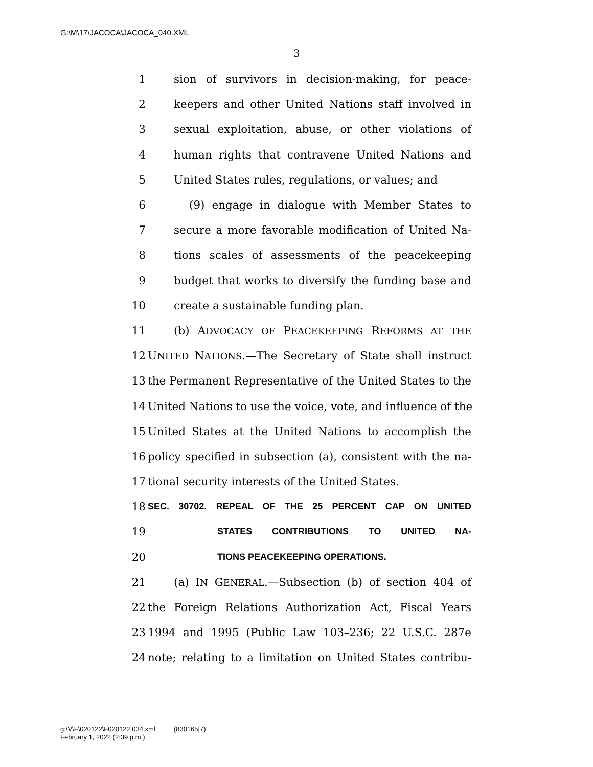G:\M\17\JACOCA\JACOCA_040.XML
3
1 sion of survivors in decision-making, for peace-
2 keepers and other United Nations staff involved in
3 sexual exploitation, abuse, or other violations of
4 human rights that contravene United Nations and
5 United States rules, regulations, or values; and
6 (9) engage in dialogue with Member States to
7 secure a more favorable modification of United Na-
8 tions scales of assessments of the peacekeeping
9 budget that works to diversify the funding base and
10 create a sustainable funding plan.
11 (b) ADVOCACY OF PEACEKEEPING REFORMS AT THE
12 UNITED NATIONS.—The Secretary of State shall instruct
13 the Permanent Representative of the United States to the
14 United Nations to use the voice, vote, and influence of the
15 United States at the United Nations to accomplish the
16 policy specified in subsection (a), consistent with the na-
17 tional security interests of the United States.
18
SEC. 30702. REPEAL OF THE 25 PERCENT CAP ON UNITED
19
STATES CONTRIBUTIONS TO UNITED NA-
20
TIONS PEACEKEEPING OPERATIONS.
21 (a) IN GENERAL.—Subsection (b) of section 404 of
22 the Foreign Relations Authorization Act, Fiscal Years
23 1994 and 1995 (Public Law 103–236; 22 U.S.C. 287e
24 note; relating to a limitation on United States contribu-
g:\V\F\020122\F020122.034.xml (830165|7)
February 1, 2022 (2:39 p.m.)